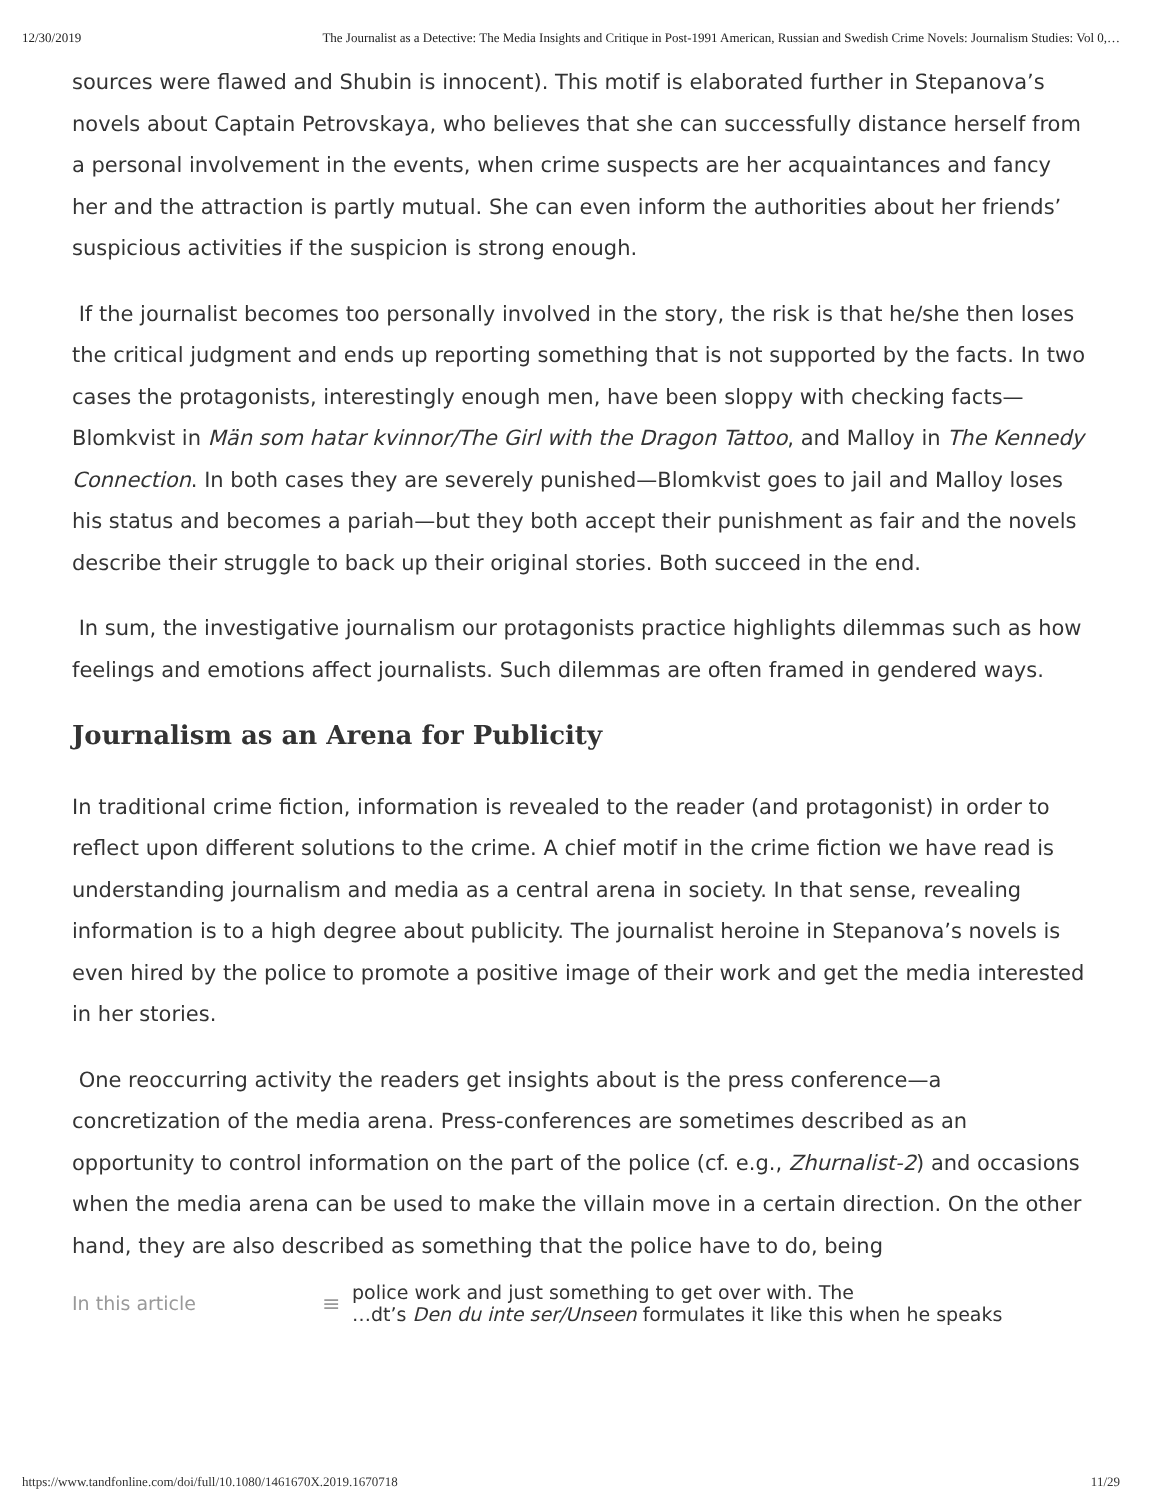12/30/2019 The Journalist as a Detective: The Media Insights and Critique in Post-1991 American, Russian and Swedish Crime Novels: Journalism Studies: Vol 0,…
sources were flawed and Shubin is innocent). This motif is elaborated further in Stepanova’s novels about Captain Petrovskaya, who believes that she can successfully distance herself from a personal involvement in the events, when crime suspects are her acquaintances and fancy her and the attraction is partly mutual. She can even inform the authorities about her friends’ suspicious activities if the suspicion is strong enough.
If the journalist becomes too personally involved in the story, the risk is that he/she then loses the critical judgment and ends up reporting something that is not supported by the facts. In two cases the protagonists, interestingly enough men, have been sloppy with checking facts—Blomkvist in Män som hatar kvinnor/The Girl with the Dragon Tattoo, and Malloy in The Kennedy Connection. In both cases they are severely punished—Blomkvist goes to jail and Malloy loses his status and becomes a pariah—but they both accept their punishment as fair and the novels describe their struggle to back up their original stories. Both succeed in the end.
In sum, the investigative journalism our protagonists practice highlights dilemmas such as how feelings and emotions affect journalists. Such dilemmas are often framed in gendered ways.
Journalism as an Arena for Publicity
In traditional crime fiction, information is revealed to the reader (and protagonist) in order to reflect upon different solutions to the crime. A chief motif in the crime fiction we have read is understanding journalism and media as a central arena in society. In that sense, revealing information is to a high degree about publicity. The journalist heroine in Stepanova’s novels is even hired by the police to promote a positive image of their work and get the media interested in her stories.
One reoccurring activity the readers get insights about is the press conference—a concretization of the media arena. Press-conferences are sometimes described as an opportunity to control information on the part of the police (cf. e.g., Zhurnalist-2) and occasions when the media arena can be used to make the villain move in a certain direction. On the other hand, they are also described as something that the police have to do, being
In this article ≡ police work and just something to get over with. The
…dt’s Den du inte ser/Unseen formulates it like this when he speaks
https://www.tandfonline.com/doi/full/10.1080/1461670X.2019.1670718 11/29